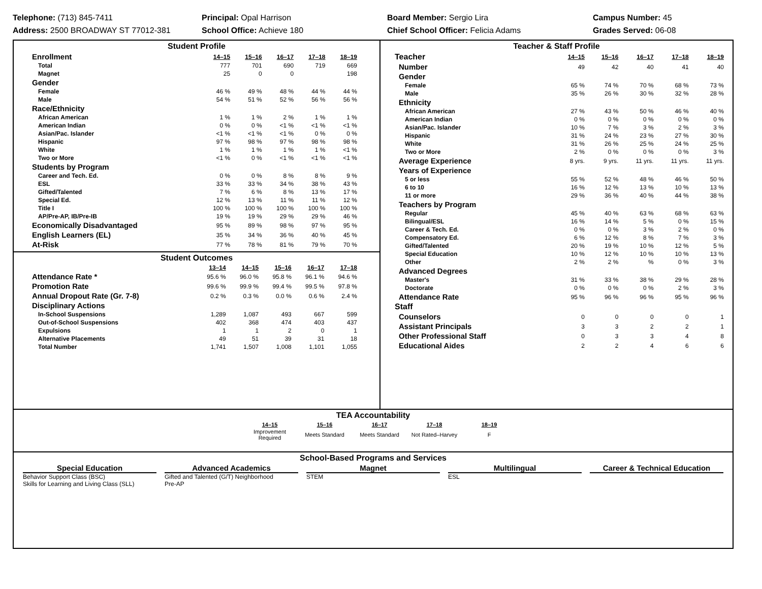Telephone: (713) 845-7411
Address: 2500 BROADWAY ST 77012-381
Principal: Opal Harrison
School Office: Achieve 180
Board Member: Sergio Lira
Chief School Officer: Felicia Adams
Campus Number: 45
Grades Served: 06-08
Student Profile
| Enrollment | 14–15 | 15–16 | 16–17 | 17–18 | 18–19 |
| Total | 777 | 701 | 690 | 719 | 669 |
| Magnet | 25 | 0 | 0 | | 198 |
| Gender | | | | | |
| Female | 46 % | 49 % | 48 % | 44 % | 44 % |
| Male | 54 % | 51 % | 52 % | 56 % | 56 % |
| Race/Ethnicity | | | | | |
| African American | 1 % | 1 % | 2 % | 1 % | 1 % |
| American Indian | 0 % | 0 % | <1 % | <1 % | <1 % |
| Asian/Pac. Islander | <1 % | <1 % | <1 % | 0 % | 0 % |
| Hispanic | 97 % | 98 % | 97 % | 98 % | 98 % |
| White | 1 % | 1 % | 1 % | 1 % | <1 % |
| Two or More | <1 % | 0 % | <1 % | <1 % | <1 % |
| Students by Program | | | | | |
| Career and Tech. Ed. | 0 % | 0 % | 8 % | 8 % | 9 % |
| ESL | 33 % | 33 % | 34 % | 38 % | 43 % |
| Gifted/Talented | 7 % | 6 % | 8 % | 13 % | 17 % |
| Special Ed. | 12 % | 13 % | 11 % | 11 % | 12 % |
| Title I | 100 % | 100 % | 100 % | 100 % | 100 % |
| AP/Pre-AP, IB/Pre-IB | 19 % | 19 % | 29 % | 29 % | 46 % |
| Economically Disadvantaged | 95 % | 89 % | 98 % | 97 % | 95 % |
| English Learners (EL) | 35 % | 34 % | 36 % | 40 % | 45 % |
| At-Risk | 77 % | 78 % | 81 % | 79 % | 70 % |
Student Outcomes
| | 13–14 | 14–15 | 15–16 | 16–17 | 17–18 |
| Attendance Rate * | 95.6 % | 96.0 % | 95.8 % | 96.1 % | 94.6 % |
| Promotion Rate | 99.6 % | 99.9 % | 99.4 % | 99.5 % | 97.8 % |
| Annual Dropout Rate (Gr. 7-8) | 0.2 % | 0.3 % | 0.0 % | 0.6 % | 2.4 % |
| Disciplinary Actions | | | | | |
| In-School Suspensions | 1,289 | 1,087 | 493 | 667 | 599 |
| Out-of-School Suspensions | 402 | 368 | 474 | 403 | 437 |
| Expulsions | 1 | 1 | 2 | 0 | 1 |
| Alternative Placements | 49 | 51 | 39 | 31 | 18 |
| Total Number | 1,741 | 1,507 | 1,008 | 1,101 | 1,055 |
Teacher & Staff Profile
| Teacher | 14–15 | 15–16 | 16–17 | 17–18 | 18–19 |
| Number | 49 | 42 | 40 | 41 | 40 |
| Gender | | | | | |
| Female | 65 % | 74 % | 70 % | 68 % | 73 % |
| Male | 35 % | 26 % | 30 % | 32 % | 28 % |
| Ethnicity | | | | | |
| African American | 27 % | 43 % | 50 % | 46 % | 40 % |
| American Indian | 0 % | 0 % | 0 % | 0 % | 0 % |
| Asian/Pac. Islander | 10 % | 7 % | 3 % | 2 % | 3 % |
| Hispanic | 31 % | 24 % | 23 % | 27 % | 30 % |
| White | 31 % | 26 % | 25 % | 24 % | 25 % |
| Two or More | 2 % | 0 % | 0 % | 0 % | 3 % |
| Average Experience | 8 yrs. | 9 yrs. | 11 yrs. | 11 yrs. | 11 yrs. |
| Years of Experience | | | | | |
| 5 or less | 55 % | 52 % | 48 % | 46 % | 50 % |
| 6 to 10 | 16 % | 12 % | 13 % | 10 % | 13 % |
| 11 or more | 29 % | 36 % | 40 % | 44 % | 38 % |
| Teachers by Program | | | | | |
| Regular | 45 % | 40 % | 63 % | 68 % | 63 % |
| Bilingual/ESL | 16 % | 14 % | 5 % | 0 % | 15 % |
| Career & Tech. Ed. | 0 % | 0 % | 3 % | 2 % | 0 % |
| Compensatory Ed. | 6 % | 12 % | 8 % | 7 % | 3 % |
| Gifted/Talented | 20 % | 19 % | 10 % | 12 % | 5 % |
| Special Education | 10 % | 12 % | 10 % | 10 % | 13 % |
| Other | 2 % | 2 % | % | 0 % | 3 % |
| Advanced Degrees | | | | | |
| Master's | 31 % | 33 % | 38 % | 29 % | 28 % |
| Doctorate | 0 % | 0 % | 0 % | 2 % | 3 % |
| Attendance Rate | 95 % | 96 % | 96 % | 95 % | 96 % |
| Staff | | | | | |
| Counselors | 0 | 0 | 0 | 0 | 1 |
| Assistant Principals | 3 | 3 | 2 | 2 | 1 |
| Other Professional Staff | 0 | 3 | 3 | 4 | 8 |
| Educational Aides | 2 | 2 | 4 | 6 | 6 |
TEA Accountability
| 14–15 | 15–16 | 16–17 | 17–18 | 18–19 |
| --- | --- | --- | --- | --- |
| Improvement Required | Meets Standard | Meets Standard | Not Rated–Harvey | F |
School-Based Programs and Services
Special Education
Behavior Support Class (BSC)
Skills for Learning and Living Class (SLL)
Advanced Academics
Gifted and Talented (G/T) Neighborhood
Pre-AP
Magnet
STEM
Multilingual
ESL
Career & Technical Education